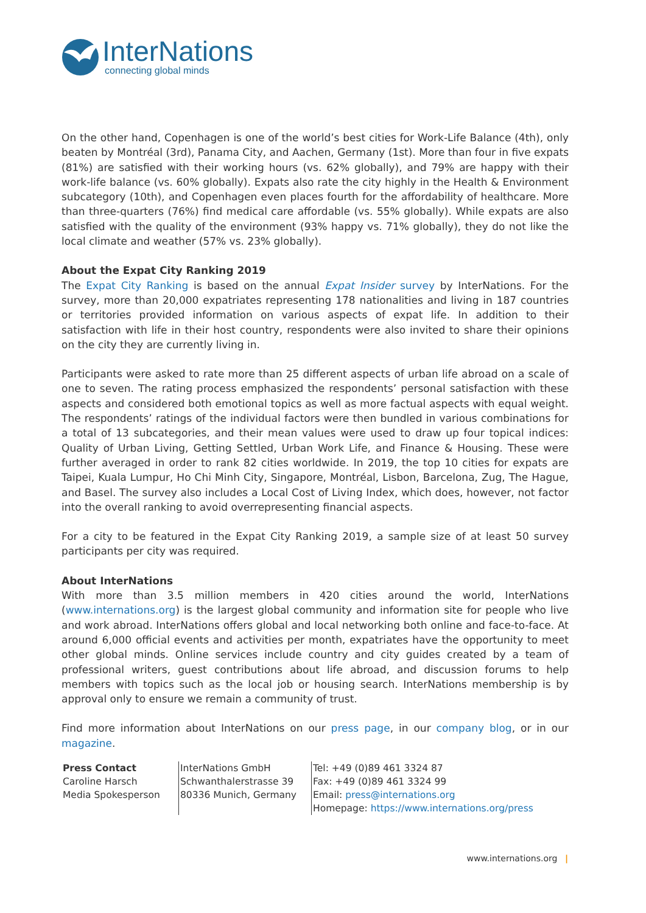InterNations
connecting global minds
On the other hand, Copenhagen is one of the world’s best cities for Work-Life Balance (4th), only beaten by Montréal (3rd), Panama City, and Aachen, Germany (1st). More than four in five expats (81%) are satisfied with their working hours (vs. 62% globally), and 79% are happy with their work-life balance (vs. 60% globally). Expats also rate the city highly in the Health & Environment subcategory (10th), and Copenhagen even places fourth for the affordability of healthcare. More than three-quarters (76%) find medical care affordable (vs. 55% globally). While expats are also satisfied with the quality of the environment (93% happy vs. 71% globally), they do not like the local climate and weather (57% vs. 23% globally).
About the Expat City Ranking 2019
The Expat City Ranking is based on the annual Expat Insider survey by InterNations. For the survey, more than 20,000 expatriates representing 178 nationalities and living in 187 countries or territories provided information on various aspects of expat life. In addition to their satisfaction with life in their host country, respondents were also invited to share their opinions on the city they are currently living in.
Participants were asked to rate more than 25 different aspects of urban life abroad on a scale of one to seven. The rating process emphasized the respondents’ personal satisfaction with these aspects and considered both emotional topics as well as more factual aspects with equal weight. The respondents’ ratings of the individual factors were then bundled in various combinations for a total of 13 subcategories, and their mean values were used to draw up four topical indices: Quality of Urban Living, Getting Settled, Urban Work Life, and Finance & Housing. These were further averaged in order to rank 82 cities worldwide. In 2019, the top 10 cities for expats are Taipei, Kuala Lumpur, Ho Chi Minh City, Singapore, Montréal, Lisbon, Barcelona, Zug, The Hague, and Basel. The survey also includes a Local Cost of Living Index, which does, however, not factor into the overall ranking to avoid overrepresenting financial aspects.
For a city to be featured in the Expat City Ranking 2019, a sample size of at least 50 survey participants per city was required.
About InterNations
With more than 3.5 million members in 420 cities around the world, InterNations (www.internations.org) is the largest global community and information site for people who live and work abroad. InterNations offers global and local networking both online and face-to-face. At around 6,000 official events and activities per month, expatriates have the opportunity to meet other global minds. Online services include country and city guides created by a team of professional writers, guest contributions about life abroad, and discussion forums to help members with topics such as the local job or housing search. InterNations membership is by approval only to ensure we remain a community of trust.
Find more information about InterNations on our press page, in our company blog, or in our magazine.
Press Contact
Caroline Harsch
Media Spokesperson
InterNations GmbH
Schwanthalerstrasse 39
80336 Munich, Germany
Tel: +49 (0)89 461 3324 87
Fax: +49 (0)89 461 3324 99
Email: press@internations.org
Homepage: https://www.internations.org/press
www.internations.org |